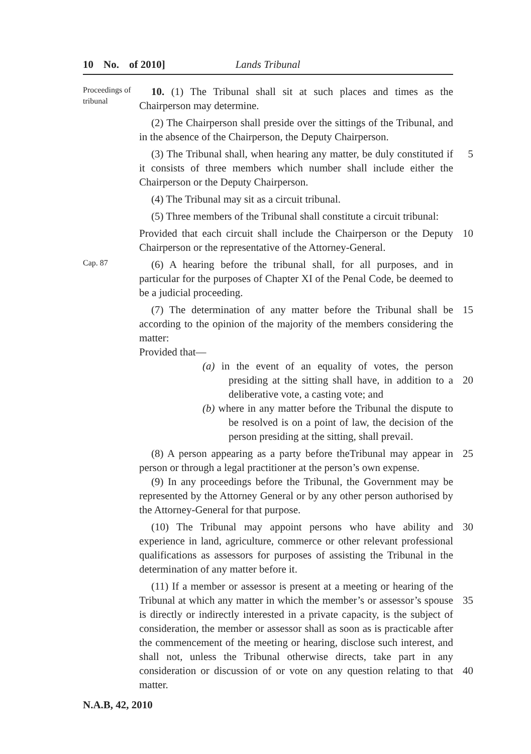10 No. of 2010] Lands Tribunal
Proceedings of tribunal
10. (1) The Tribunal shall sit at such places and times as the Chairperson may determine.
(2) The Chairperson shall preside over the sittings of the Tribunal, and in the absence of the Chairperson, the Deputy Chairperson.
(3) The Tribunal shall, when hearing any matter, be duly constituted if it consists of three members which number shall include either the Chairperson or the Deputy Chairperson.
5
(4) The Tribunal may sit as a circuit tribunal.
(5) Three members of the Tribunal shall constitute a circuit tribunal:
Provided that each circuit shall include the Chairperson or the Deputy Chairperson or the representative of the Attorney-General.
10
Cap. 87
(6) A hearing before the tribunal shall, for all purposes, and in particular for the purposes of Chapter XI of the Penal Code, be deemed to be a judicial proceeding.
(7) The determination of any matter before the Tribunal shall be according to the opinion of the majority of the members considering the matter:
Provided that—
(a) in the event of an equality of votes, the person presiding at the sitting shall have, in addition to a deliberative vote, a casting vote; and
(b) where in any matter before the Tribunal the dispute to be resolved is on a point of law, the decision of the person presiding at the sitting, shall prevail.
15
20
(8) A person appearing as a party before theTribunal may appear in person or through a legal practitioner at the person’s own expense.
(9) In any proceedings before the Tribunal, the Government may be represented by the Attorney General or by any other person authorised by the Attorney-General for that purpose.
25
(10) The Tribunal may appoint persons who have ability and experience in land, agriculture, commerce or other relevant professional qualifications as assessors for purposes of assisting the Tribunal in the determination of any matter before it.
30
(11) If a member or assessor is present at a meeting or hearing of the Tribunal at which any matter in which the member’s or assessor’s spouse is directly or indirectly interested in a private capacity, is the subject of consideration, the member or assessor shall as soon as is practicable after the commencement of the meeting or hearing, disclose such interest, and shall not, unless the Tribunal otherwise directs, take part in any consideration or discussion of or vote on any question relating to that matter.
35
40
N.A.B, 42, 2010